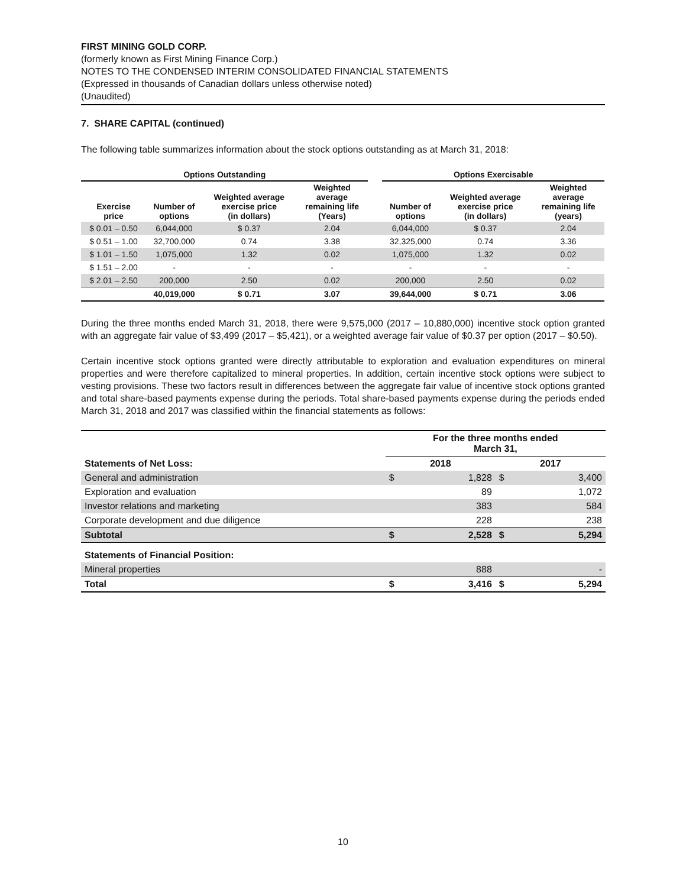FIRST MINING GOLD CORP.
(formerly known as First Mining Finance Corp.)
NOTES TO THE CONDENSED INTERIM CONSOLIDATED FINANCIAL STATEMENTS
(Expressed in thousands of Canadian dollars unless otherwise noted)
(Unaudited)
7. SHARE CAPITAL (continued)
The following table summarizes information about the stock options outstanding as at March 31, 2018:
| Options Outstanding | | | | | Options Exercisable | | |
| --- | --- | --- | --- | --- | --- | --- | --- |
| Exercise price | Number of options | Weighted average exercise price (in dollars) | Weighted average remaining life (Years) | | Number of options | Weighted average exercise price (in dollars) | Weighted average remaining life (years) |
| $ 0.01 – 0.50 | 6,044,000 | $ 0.37 | 2.04 | | 6,044,000 | $ 0.37 | 2.04 |
| $ 0.51 – 1.00 | 32,700,000 | 0.74 | 3.38 | | 32,325,000 | 0.74 | 3.36 |
| $ 1.01 – 1.50 | 1,075,000 | 1.32 | 0.02 | | 1,075,000 | 1.32 | 0.02 |
| $ 1.51 – 2.00 | - | - | - | | - | - | - |
| $ 2.01 – 2.50 | 200,000 | 2.50 | 0.02 | | 200,000 | 2.50 | 0.02 |
| | 40,019,000 | $ 0.71 | 3.07 | | 39,644,000 | $ 0.71 | 3.06 |
During the three months ended March 31, 2018, there were 9,575,000 (2017 – 10,880,000) incentive stock option granted with an aggregate fair value of $3,499 (2017 – $5,421), or a weighted average fair value of $0.37 per option (2017 – $0.50).
Certain incentive stock options granted were directly attributable to exploration and evaluation expenditures on mineral properties and were therefore capitalized to mineral properties. In addition, certain incentive stock options were subject to vesting provisions. These two factors result in differences between the aggregate fair value of incentive stock options granted and total share-based payments expense during the periods. Total share-based payments expense during the periods ended March 31, 2018 and 2017 was classified within the financial statements as follows:
| | For the three months ended March 31, | | | |
| Statements of Net Loss: | 2018 | | 2017 | |
| General and administration | $ | 1,828 | $ | 3,400 |
| Exploration and evaluation | | 89 | | 1,072 |
| Investor relations and marketing | | 383 | | 584 |
| Corporate development and due diligence | | 228 | | 238 |
| Subtotal | $ | 2,528 | $ | 5,294 |
| Statements of Financial Position: | | | | |
| Mineral properties | | 888 | | - |
| Total | $ | 3,416 | $ | 5,294 |
10